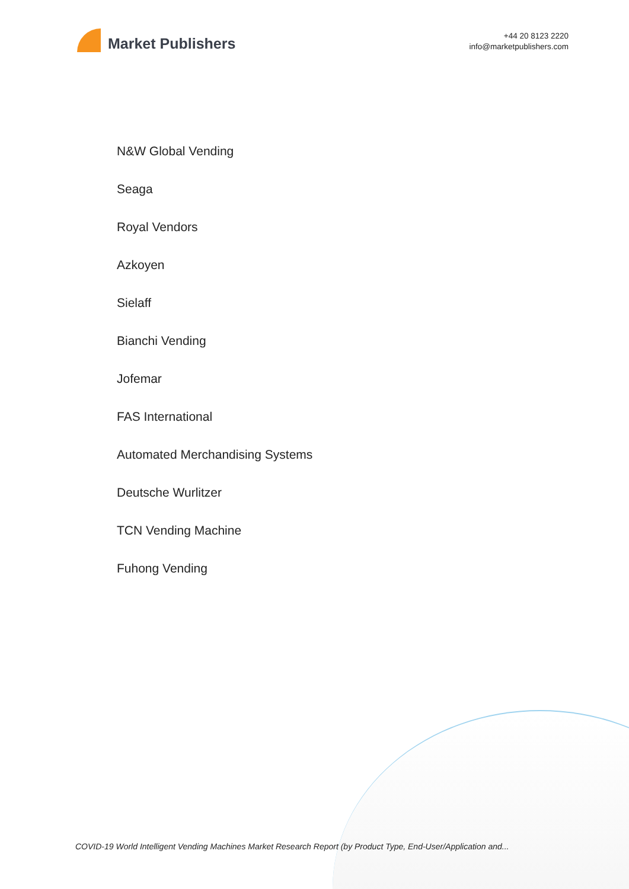Market Publishers
+44 20 8123 2220
info@marketpublishers.com
N&W Global Vending
Seaga
Royal Vendors
Azkoyen
Sielaff
Bianchi Vending
Jofemar
FAS International
Automated Merchandising Systems
Deutsche Wurlitzer
TCN Vending Machine
Fuhong Vending
COVID-19 World Intelligent Vending Machines Market Research Report (by Product Type, End-User/Application and...